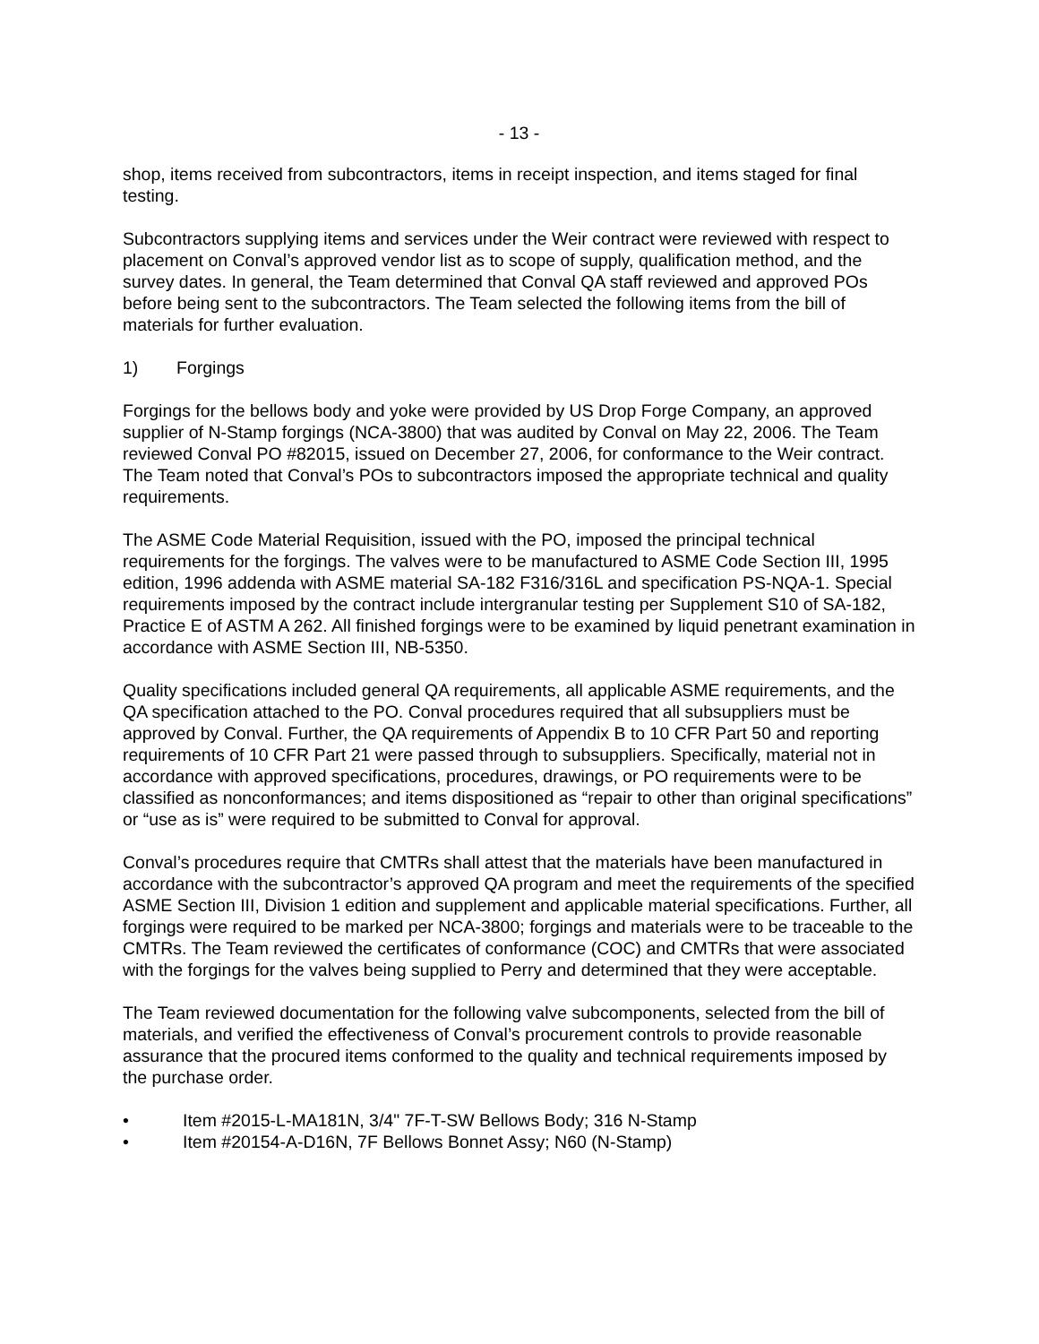- 13 -
shop, items received from subcontractors, items in receipt inspection, and items staged for final testing.
Subcontractors supplying items and services under the Weir contract were reviewed with respect to placement on Conval’s approved vendor list as to scope of supply, qualification method, and the survey dates. In general, the Team determined that Conval QA staff reviewed and approved POs before being sent to the subcontractors. The Team selected the following items from the bill of materials for further evaluation.
1) Forgings
Forgings for the bellows body and yoke were provided by US Drop Forge Company, an approved supplier of N-Stamp forgings (NCA-3800) that was audited by Conval on May 22, 2006. The Team reviewed Conval PO #82015, issued on December 27, 2006, for conformance to the Weir contract. The Team noted that Conval’s POs to subcontractors imposed the appropriate technical and quality requirements.
The ASME Code Material Requisition, issued with the PO, imposed the principal technical requirements for the forgings. The valves were to be manufactured to ASME Code Section III, 1995 edition, 1996 addenda with ASME material SA-182 F316/316L and specification PS-NQA-1. Special requirements imposed by the contract include intergranular testing per Supplement S10 of SA-182, Practice E of ASTM A 262. All finished forgings were to be examined by liquid penetrant examination in accordance with ASME Section III, NB-5350.
Quality specifications included general QA requirements, all applicable ASME requirements, and the QA specification attached to the PO. Conval procedures required that all subsuppliers must be approved by Conval. Further, the QA requirements of Appendix B to 10 CFR Part 50 and reporting requirements of 10 CFR Part 21 were passed through to subsuppliers. Specifically, material not in accordance with approved specifications, procedures, drawings, or PO requirements were to be classified as nonconformances; and items dispositioned as “repair to other than original specifications” or “use as is” were required to be submitted to Conval for approval.
Conval’s procedures require that CMTRs shall attest that the materials have been manufactured in accordance with the subcontractor’s approved QA program and meet the requirements of the specified ASME Section III, Division 1 edition and supplement and applicable material specifications. Further, all forgings were required to be marked per NCA-3800; forgings and materials were to be traceable to the CMTRs. The Team reviewed the certificates of conformance (COC) and CMTRs that were associated with the forgings for the valves being supplied to Perry and determined that they were acceptable.
The Team reviewed documentation for the following valve subcomponents, selected from the bill of materials, and verified the effectiveness of Conval’s procurement controls to provide reasonable assurance that the procured items conformed to the quality and technical requirements imposed by the purchase order.
• Item #2015-L-MA181N, 3/4" 7F-T-SW Bellows Body; 316 N-Stamp
• Item #20154-A-D16N, 7F Bellows Bonnet Assy; N60 (N-Stamp)